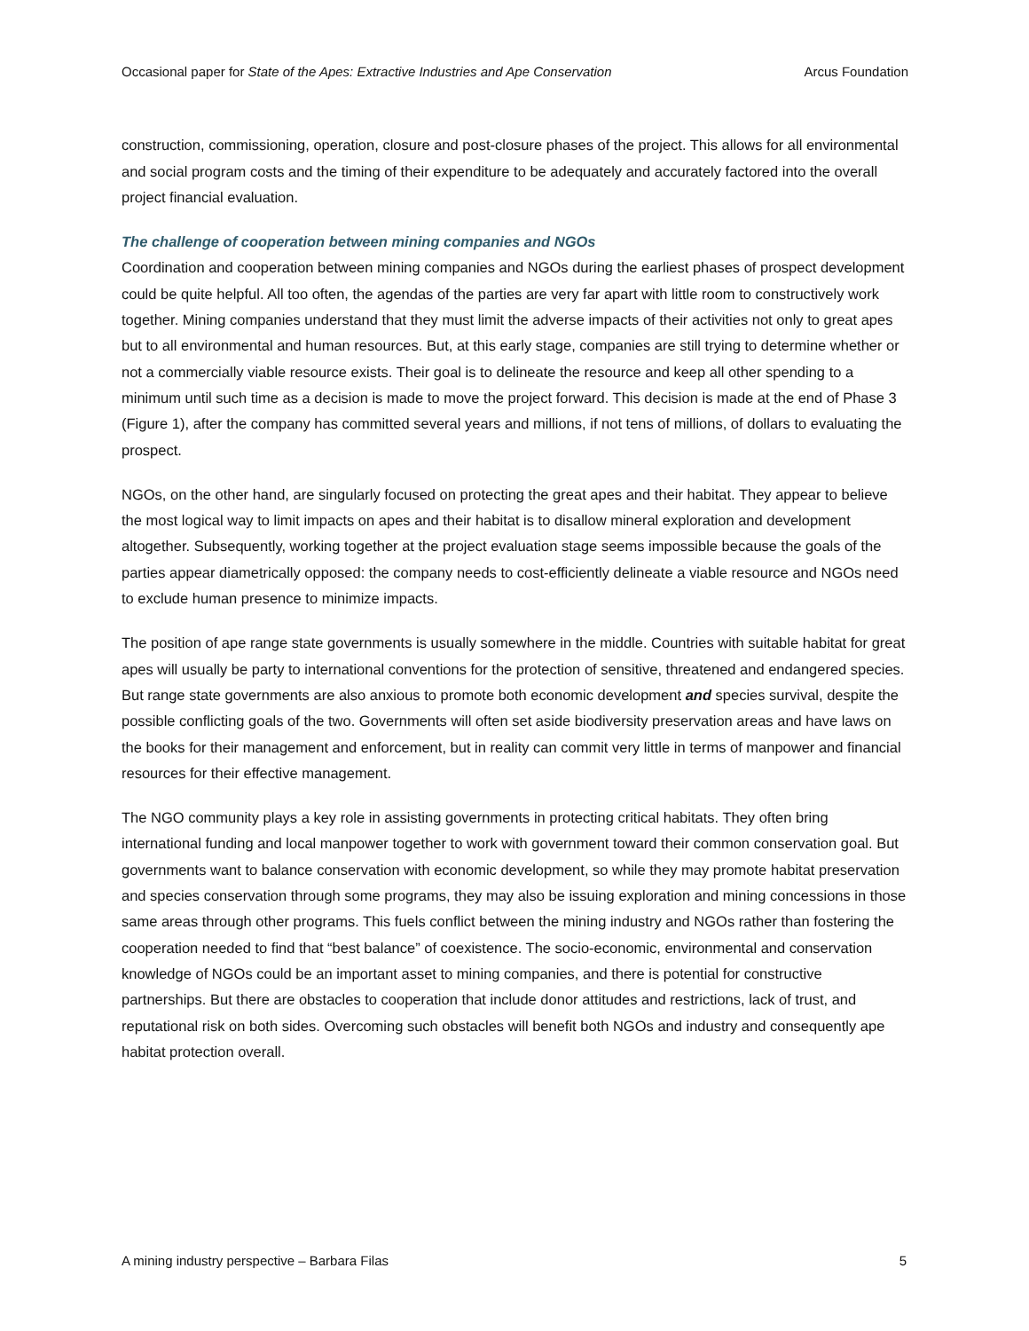Occasional paper for State of the Apes: Extractive Industries and Ape Conservation Arcus Foundation
construction, commissioning, operation, closure and post-closure phases of the project. This allows for all environmental and social program costs and the timing of their expenditure to be adequately and accurately factored into the overall project financial evaluation.
The challenge of cooperation between mining companies and NGOs
Coordination and cooperation between mining companies and NGOs during the earliest phases of prospect development could be quite helpful. All too often, the agendas of the parties are very far apart with little room to constructively work together. Mining companies understand that they must limit the adverse impacts of their activities not only to great apes but to all environmental and human resources. But, at this early stage, companies are still trying to determine whether or not a commercially viable resource exists. Their goal is to delineate the resource and keep all other spending to a minimum until such time as a decision is made to move the project forward. This decision is made at the end of Phase 3 (Figure 1), after the company has committed several years and millions, if not tens of millions, of dollars to evaluating the prospect.
NGOs, on the other hand, are singularly focused on protecting the great apes and their habitat. They appear to believe the most logical way to limit impacts on apes and their habitat is to disallow mineral exploration and development altogether. Subsequently, working together at the project evaluation stage seems impossible because the goals of the parties appear diametrically opposed: the company needs to cost-efficiently delineate a viable resource and NGOs need to exclude human presence to minimize impacts.
The position of ape range state governments is usually somewhere in the middle. Countries with suitable habitat for great apes will usually be party to international conventions for the protection of sensitive, threatened and endangered species. But range state governments are also anxious to promote both economic development and species survival, despite the possible conflicting goals of the two. Governments will often set aside biodiversity preservation areas and have laws on the books for their management and enforcement, but in reality can commit very little in terms of manpower and financial resources for their effective management.
The NGO community plays a key role in assisting governments in protecting critical habitats. They often bring international funding and local manpower together to work with government toward their common conservation goal. But governments want to balance conservation with economic development, so while they may promote habitat preservation and species conservation through some programs, they may also be issuing exploration and mining concessions in those same areas through other programs. This fuels conflict between the mining industry and NGOs rather than fostering the cooperation needed to find that “best balance” of coexistence. The socio-economic, environmental and conservation knowledge of NGOs could be an important asset to mining companies, and there is potential for constructive partnerships. But there are obstacles to cooperation that include donor attitudes and restrictions, lack of trust, and reputational risk on both sides. Overcoming such obstacles will benefit both NGOs and industry and consequently ape habitat protection overall.
A mining industry perspective – Barbara Filas 5